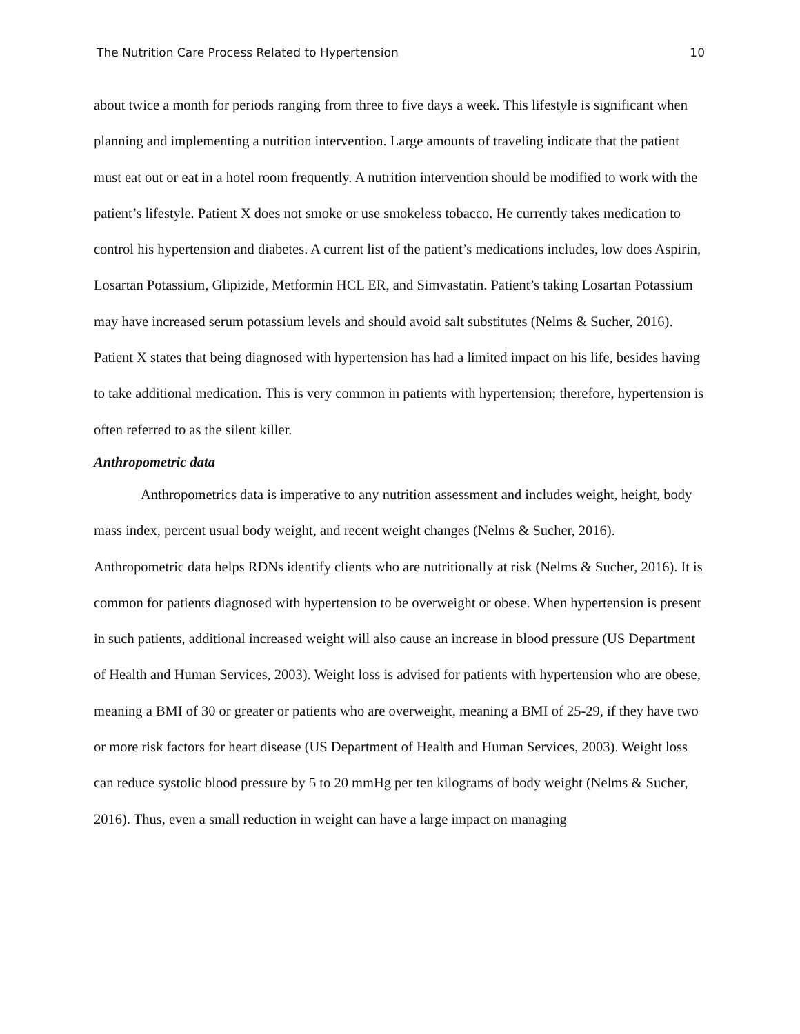The Nutrition Care Process Related to Hypertension 10
about twice a month for periods ranging from three to five days a week. This lifestyle is significant when planning and implementing a nutrition intervention. Large amounts of traveling indicate that the patient must eat out or eat in a hotel room frequently. A nutrition intervention should be modified to work with the patient’s lifestyle. Patient X does not smoke or use smokeless tobacco. He currently takes medication to control his hypertension and diabetes. A current list of the patient’s medications includes, low does Aspirin, Losartan Potassium, Glipizide, Metformin HCL ER, and Simvastatin. Patient’s taking Losartan Potassium may have increased serum potassium levels and should avoid salt substitutes (Nelms & Sucher, 2016). Patient X states that being diagnosed with hypertension has had a limited impact on his life, besides having to take additional medication. This is very common in patients with hypertension; therefore, hypertension is often referred to as the silent killer.
Anthropometric data
Anthropometrics data is imperative to any nutrition assessment and includes weight, height, body mass index, percent usual body weight, and recent weight changes (Nelms & Sucher, 2016). Anthropometric data helps RDNs identify clients who are nutritionally at risk (Nelms & Sucher, 2016). It is common for patients diagnosed with hypertension to be overweight or obese. When hypertension is present in such patients, additional increased weight will also cause an increase in blood pressure (US Department of Health and Human Services, 2003). Weight loss is advised for patients with hypertension who are obese, meaning a BMI of 30 or greater or patients who are overweight, meaning a BMI of 25-29, if they have two or more risk factors for heart disease (US Department of Health and Human Services, 2003). Weight loss can reduce systolic blood pressure by 5 to 20 mmHg per ten kilograms of body weight (Nelms & Sucher, 2016). Thus, even a small reduction in weight can have a large impact on managing